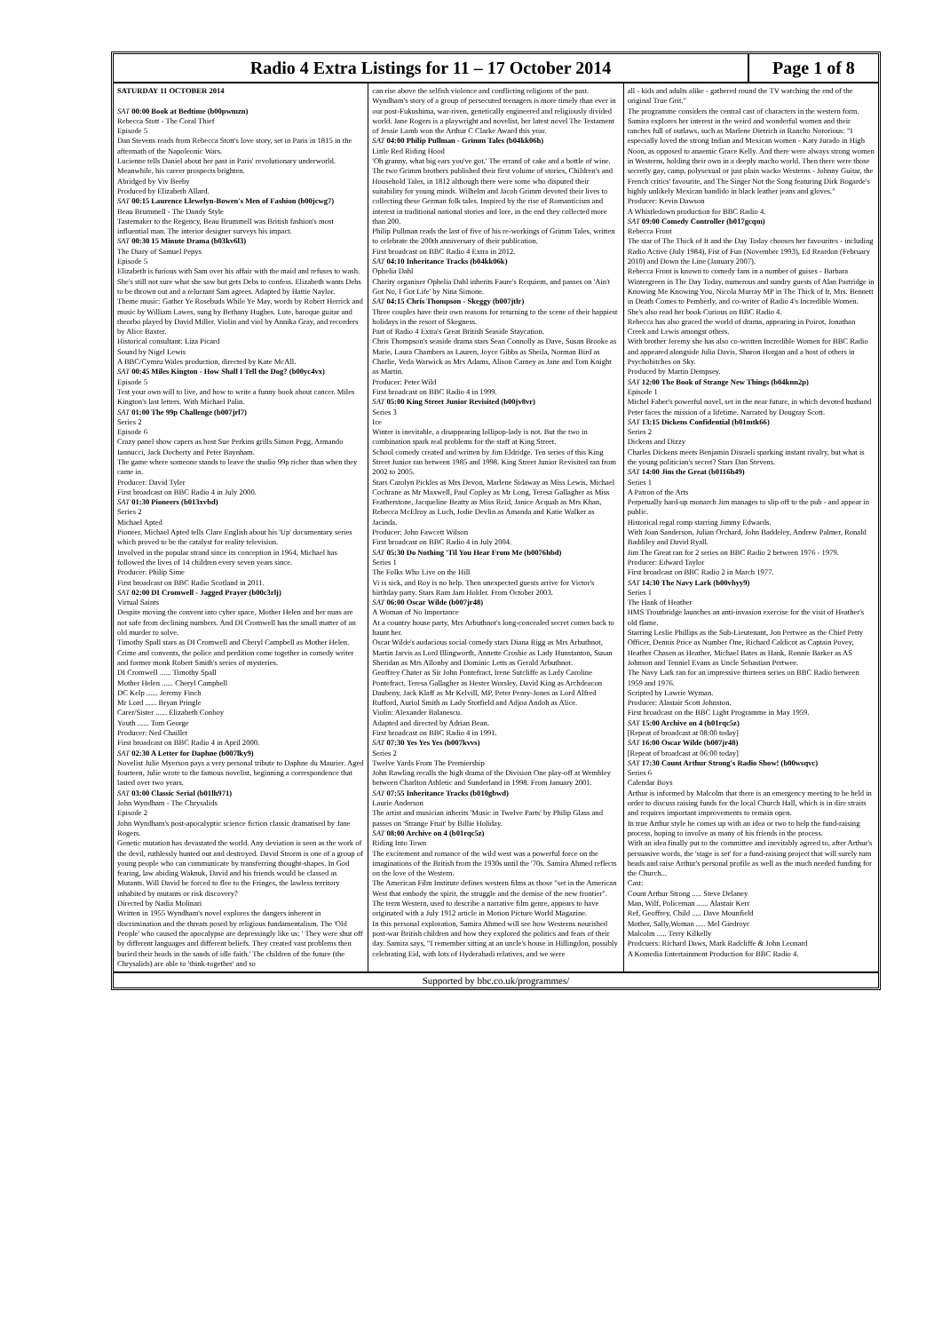Radio 4 Extra Listings for 11 – 17 October 2014
Page 1 of 8
SATURDAY 11 OCTOBER 2014
SAT 00:00 Book at Bedtime (b00pwmzn)
Rebecca Stott - The Coral Thief
Episode 5
Dan Stevens reads from Rebecca Stott's love story, set in Paris in 1815 in the aftermath of the Napoleonic Wars.
Lucienne tells Daniel about her past in Paris' revolutionary underworld. Meanwhile, his career prospects brighten.
Abridged by Viv Beeby
Produced by Elizabeth Allard.
SAT 00:15 Laurence Llewelyn-Bowen's Men of Fashion (b00jcwg7)
Beau Brummell - The Dandy Style
Tastemaker to the Regency, Beau Brummell was British fashion's most influential man. The interior designer surveys his impact.
SAT 00:30 15 Minute Drama (b03kv6l3)
The Diary of Samuel Pepys
Episode 5
Elizabeth is furious with Sam over his affair with the maid and refuses to wash. She's still not sure what she saw but gets Debs to confess. Elizabeth wants Debs to be thrown out and a reluctant Sam agrees. Adapted by Hattie Naylor.
Theme music: Gather Ye Rosebuds While Ye May, words by Robert Herrick and music by William Lawes, sung by Bethany Hughes. Lute, baroque guitar and theorbo played by David Miller. Violin and viol by Annika Gray, and recorders by Alice Baxter.
Historical consultant: Liza Picard
Sound by Nigel Lewis
A BBC/Cymru Wales production, directed by Kate McAll.
SAT 00:45 Miles Kington - How Shall I Tell the Dog? (b00yc4vx)
Episode 5
Test your own will to live, and how to write a funny book about cancer. Miles Kington's last letters. With Michael Palin.
SAT 01:00 The 99p Challenge (b007jrl7)
Series 2
Episode 6
Crazy panel show capers as host Sue Perkins grills Simon Pegg, Armando Iannucci, Jack Docherty and Peter Baynham.
The game where someone stands to leave the studio 99p richer than when they came in.
Producer: David Tyler
First broadcast on BBC Radio 4 in July 2000.
SAT 01:30 Pioneers (b013xvbd)
Series 2
Michael Apted
Pioneer, Michael Apted tells Clare English about his 'Up' documentary series which proved to be the catalyst for reality television.
Involved in the popular strand since its conception in 1964, Michael has followed the lives of 14 children every seven years since.
Producer: Philip Sime
First broadcast on BBC Radio Scotland in 2011.
SAT 02:00 DI Cromwell - Jagged Prayer (b00c3rlj)
Virtual Saints
Despite moving the convent into cyber space, Mother Helen and her nuns are not safe from declining numbers. And DI Cromwell has the small matter of an old murder to solve.
Timothy Spall stars as DI Cromwell and Cheryl Campbell as Mother Helen.
Crime and convents, the police and perdition come together in comedy writer and former monk Robert Smith's series of mysteries.
DI Cromwell ...... Timothy Spall
Mother Helen ...... Cheryl Campbell
DC Kelp ...... Jeremy Finch
Mr Lord ...... Bryan Pringle
Carer/Sister ...... Elizabeth Conboy
Youth ...... Tom George
Producer: Ned Chaillet
First broadcast on BBC Radio 4 in April 2000.
SAT 02:30 A Letter for Daphne (b007lky9)
Novelist Julie Myerson pays a very personal tribute to Daphne du Maurier. Aged fourteen, Julie wrote to the famous novelist, beginning a correspondence that lasted over two years.
SAT 03:00 Classic Serial (b01lh971)
John Wyndham - The Chrysalids
Episode 2
John Wyndham's post-apocalyptic science fiction classic dramatised by Jane Rogers.
Genetic mutation has devastated the world. Any deviation is seen as the work of the devil, ruthlessly hunted out and destroyed. David Strorm is one of a group of young people who can communicate by transferring thought-shapes. In God fearing, law abiding Waknuk, David and his friends would be classed as Mutants. Will David be forced to flee to the Fringes, the lawless territory inhabited by mutants or risk discovery?
Directed by Nadia Molinari
Written in 1955 Wyndham's novel explores the dangers inherent in discrimination and the threats posed by religious fundamentalism. The 'Old People' who caused the apocalypse are depressingly like us: ' They were shut off by different languages and different beliefs. They created vast problems then buried their heads in the sands of idle faith.' The children of the future (the Chrysalids) are able to 'think-together' and so
can rise above the selfish violence and conflicting religions of the past. Wyndham's story of a group of persecuted teenagers is more timely than ever in our post-Fukushima, war-riven, genetically engineered and religiously divided world. Jane Rogers is a playwright and novelist, her latest novel The Testament of Jessie Lamb won the Arthur C Clarke Award this year.
SAT 04:00 Philip Pullman - Grimm Tales (b04kk06h)
Little Red Riding Hood
'Oh granny, what big ears you've got.' The errand of cake and a bottle of wine.
The two Grimm brothers published their first volume of stories, Children's and Household Tales, in 1812 although there were some who disputed their suitability for young minds. Wilhelm and Jacob Grimm devoted their lives to collecting these German folk tales. Inspired by the rise of Romanticism and interest in traditional national stories and lore, in the end they collected more than 200.
Philip Pullman reads the last of five of his re-workings of Grimm Tales, written to celebrate the 200th anniversary of their publication.
First broadcast on BBC Radio 4 Extra in 2012.
SAT 04:10 Inheritance Tracks (b04kk06k)
Ophelia Dahl
Charity organiser Ophelia Dahl inherits Faure's Requiem, and passes on 'Ain't Got No, I Got Life' by Nina Simone.
SAT 04:15 Chris Thompson - Skeggy (b007jtlr)
Three couples have their own reasons for returning to the scene of their happiest holidays in the resort of Skegness.
Part of Radio 4 Extra's Great British Seaside Staycation.
Chris Thompson's seaside drama stars Sean Connolly as Dave, Susan Brooke as Marie, Laura Chambers as Lauren, Joyce Gibbs as Sheila, Norman Bird as Charlie, Veda Warwick as Mrs Adams, Alison Carney as Jane and Tom Knight as Martin.
Producer: Peter Wild
First broadcast on BBC Radio 4 in 1999.
SAT 05:00 King Street Junior Revisited (b00jv8vr)
Series 3
Ice
Winter is inevitable, a disappearing lollipop-lady is not. But the two in combination spark real problems for the staff at King Street.
School comedy created and written by Jim Eldridge. Ten series of this King Street Junior ran between 1985 and 1998. King Street Junior Revisited ran from 2002 to 2005.
Stars Carolyn Pickles as Mrs Devon, Marlene Sidaway as Miss Lewis, Michael Cochrane as Mr Maxwell, Paul Copley as Mr Long, Teresa Gallagher as Miss Featherstone, Jacqueline Beatty as Miss Reid, Janice Acquah as Mrs Khan, Rebecca McElroy as Luch, Jodie Devlin as Amanda and Katie Walker as Jacinda.
Producer: John Fawcett Wilson
First broadcast on BBC Radio 4 in July 2004.
SAT 05:30 Do Nothing 'Til You Hear From Me (b0076hbd)
Series 1
The Folks Who Live on the Hill
Vi is sick, and Roy is no help. Then unexpected guests arrive for Victor's birthday party. Stars Ram Jam Holder. From October 2003.
SAT 06:00 Oscar Wilde (b007jr48)
A Woman of No Importance
At a country house party, Mrs Arbuthnot's long-concealed secret comes back to haunt her.
Oscar Wilde's audacious social comedy stars Diana Rigg as Mrs Arbuthnot, Martin Jarvis as Lord Illingworth, Annette Crosbie as Lady Hunstanton, Susan Sheridan as Mrs Allonby and Dominic Letts as Gerald Arbuthnot.
Geoffrey Chater as Sir John Pontefract, Irene Sutcliffe as Lady Caroline Pontefract, Teresa Gallagher as Hester Worsley, David King as Archdeacon Daubeny, Jack Klaff as Mr Kelvill, MP, Peter Penry-Jones as Lord Alfred Rufford, Auriol Smith as Lady Stotfield and Adjoa Andoh as Alice.
Violin: Alexander Balanescu.
Adapted and directed by Adrian Bean.
First broadcast on BBC Radio 4 in 1991.
SAT 07:30 Yes Yes Yes (b007kvvs)
Series 2
Twelve Yards From The Premiership
John Rawling recalls the high drama of the Division One play-off at Wembley between Charlton Athletic and Sunderland in 1998. From January 2001.
SAT 07:55 Inheritance Tracks (b010gbwd)
Laurie Anderson
The artist and musician inherits 'Music in Twelve Parts' by Philip Glass and passes on 'Strange Fruit' by Billie Holiday.
SAT 08:00 Archive on 4 (b01rqc5z)
Riding Into Town
The excitement and romance of the wild west was a powerful force on the imaginations of the British from the 1930s until the '70s. Samira Ahmed reflects on the love of the Western.
The American Film Institute defines western films as those "set in the American West that embody the spirit, the struggle and the demise of the new frontier". The term Western, used to describe a narrative film genre, appears to have originated with a July 1912 article in Motion Picture World Magazine.
In this personal exploration, Samira Ahmed will see how Westerns nourished post-war British children and how they explored the politics and fears of their day. Samira says, "I remember sitting at an uncle's house in Hillingdon, possibly celebrating Eid, with lots of Hyderabadi relatives, and we were
all - kids and adults alike - gathered round the TV watching the end of the original True Grit."
The programme considers the central cast of characters in the western form. Samira explores her interest in the weird and wonderful women and their ranches full of outlaws, such as Marlene Dietrich in Rancho Notorious: "I especially loved the strong Indian and Mexican women - Katy Jurado in High Noon, as opposed to anaemic Grace Kelly. And there were always strong women in Westerns, holding their own in a deeply macho world. Then there were those secretly gay, camp, polysexual or just plain wacko Westerns - Johnny Guitar, the French critics' favourite, and The Singer Not the Song featuring Dirk Bogarde's highly unlikely Mexican bandido in black leather jeans and gloves."
Producer: Kevin Dawson
A Whistledown production for BBC Radio 4.
SAT 09:00 Comedy Controller (b017gcqm)
Rebecca Front
The star of The Thick of It and the Day Today chooses her favourites - including Radio Active (July 1984), Fist of Fun (November 1993), Ed Reardon (February 2010) and Down the Line (January 2007).
Rebecca Front is known to comedy fans in a number of guises - Barbara Wintergreen in The Day Today, numerous and sundry guests of Alan Partridge in Knowing Me Knowing You, Nicola Murray MP in The Thick of It, Mrs. Bennett in Death Comes to Pemberly, and co-writer of Radio 4's Incredible Women. She's also read her book Curious on BBC Radio 4.
Rebecca has also graced the world of drama, appearing in Poirot, Jonathan Creek and Lewis amongst others.
With brother Jeremy she has also co-written Incredible Women for BBC Radio and appeared alongside Julia Davis, Sharon Horgan and a host of others in Psychobitches on Sky.
Produced by Martin Dempsey.
SAT 12:00 The Book of Strange New Things (b04knn2p)
Episode 1
Michel Faber's powerful novel, set in the near future, in which devoted husband Peter faces the mission of a lifetime. Narrated by Dougray Scott.
SAT 13:15 Dickens Confidential (b01mtk66)
Series 2
Dickens and Dizzy
Charles Dickens meets Benjamin Disraeli sparking instant rivalry, but what is the young politician's secret? Stars Dan Stevens.
SAT 14:00 Jim the Great (b0116h49)
Series 1
A Patron of the Arts
Perpetually hard-up monarch Jim manages to slip off to the pub - and appear in public.
Historical regal romp starring Jimmy Edwards.
With Joan Sanderson, Julian Orchard, John Baddeley, Andrew Palmer, Ronald Baddiley and David Ryall.
Jim The Great ran for 2 series on BBC Radio 2 between 1976 - 1979.
Producer: Edward Taylor
First broadcast on BBC Radio 2 in March 1977.
SAT 14:30 The Navy Lark (b00vhyy9)
Series 1
The Hank of Heather
HMS Troutbridge launches an anti-invasion exercise for the visit of Heather's old flame.
Starring Leslie Phillips as the Sub-Lieutenant, Jon Pertwee as the Chief Petty Officer, Dennis Price as Number One, Richard Caldicot as Captain Povey, Heather Chasen as Heather, Michael Bates as Hank, Ronnie Barker as AS Johnson and Tenniel Evans as Uncle Sebastian Pertwee.
The Navy Lark ran for an impressive thirteen series on BBC Radio between 1959 and 1976.
Scripted by Lawrie Wyman.
Producer: Alastair Scott Johnston.
First broadcast on the BBC Light Programme in May 1959.
SAT 15:00 Archive on 4 (b01rqc5z)
[Repeat of broadcast at 08:00 today]
SAT 16:00 Oscar Wilde (b007jr48)
[Repeat of broadcast at 06:00 today]
SAT 17:30 Count Arthur Strong's Radio Show! (b00wsqvc)
Series 6
Calendar Boys
Arthur is informed by Malcolm that there is an emergency meeting to be held in order to discuss raising funds for the local Church Hall, which is in dire straits and requires important improvements to remain open.
In true Arthur style he comes up with an idea or two to help the fund-raising process, hoping to involve as many of his friends in the process.
With an idea finally put to the committee and inevitably agreed to, after Arthur's persuasive words, the 'stage is set' for a fund-raising project that will surely turn heads and raise Arthur's personal profile as well as the much needed funding for the Church...
Cast:
Count Arthur Strong ..... Steve Delaney
Man, Wilf, Policeman ...... Alastair Kerr
Ref, Geoffrey, Child ..... Dave Mounfield
Mother, Sally,Woman ..... Mel Giedroyc
Malcolm ..... Terry Kilkelly
Prodcuers: Richard Daws, Mark Radcliffe & John Leonard
A Komedia Entertainment Production for BBC Radio 4.
Supported by bbc.co.uk/programmes/